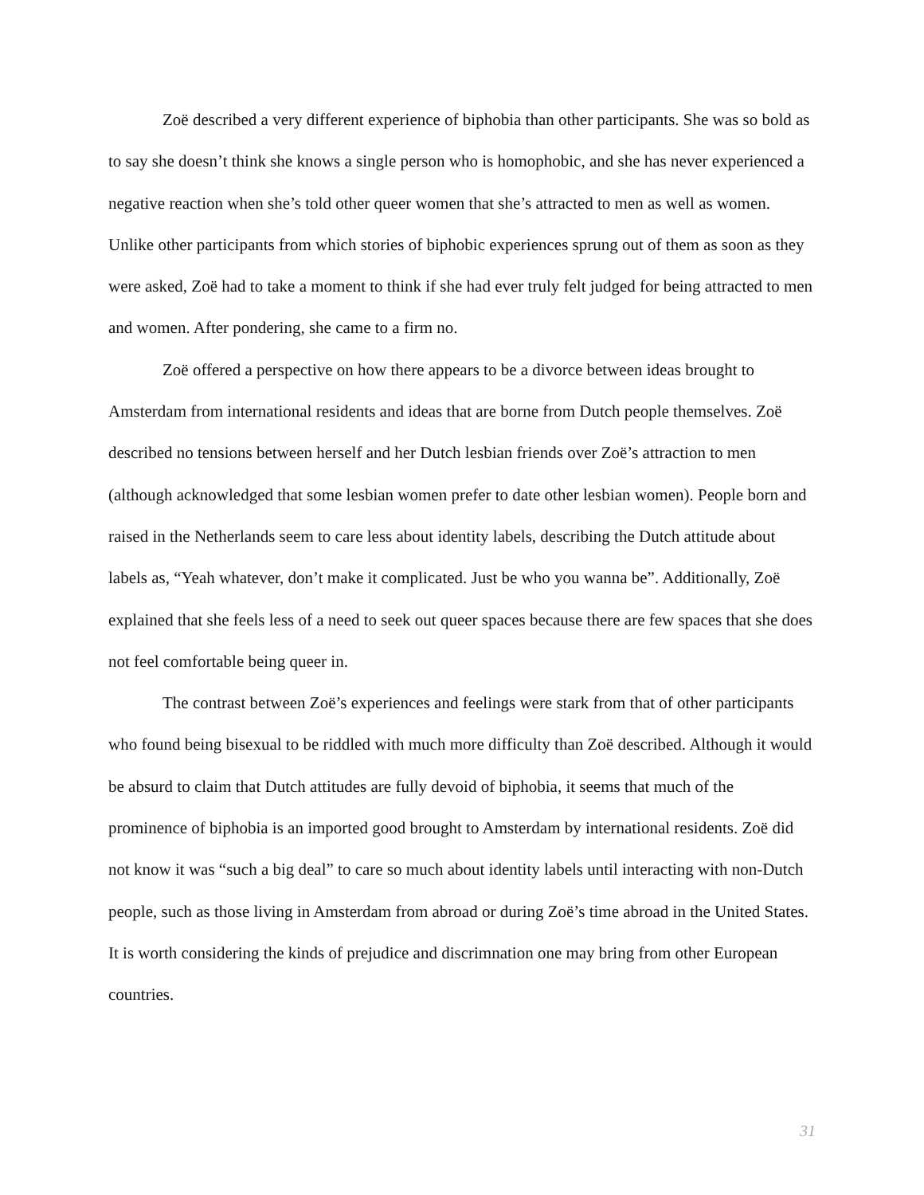Zoë described a very different experience of biphobia than other participants. She was so bold as to say she doesn’t think she knows a single person who is homophobic, and she has never experienced a negative reaction when she’s told other queer women that she’s attracted to men as well as women. Unlike other participants from which stories of biphobic experiences sprung out of them as soon as they were asked, Zoë had to take a moment to think if she had ever truly felt judged for being attracted to men and women. After pondering, she came to a firm no.
Zoë offered a perspective on how there appears to be a divorce between ideas brought to Amsterdam from international residents and ideas that are borne from Dutch people themselves. Zoë described no tensions between herself and her Dutch lesbian friends over Zoë’s attraction to men (although acknowledged that some lesbian women prefer to date other lesbian women). People born and raised in the Netherlands seem to care less about identity labels, describing the Dutch attitude about labels as, “Yeah whatever, don’t make it complicated. Just be who you wanna be”. Additionally, Zoë explained that she feels less of a need to seek out queer spaces because there are few spaces that she does not feel comfortable being queer in.
The contrast between Zoë’s experiences and feelings were stark from that of other participants who found being bisexual to be riddled with much more difficulty than Zoë described. Although it would be absurd to claim that Dutch attitudes are fully devoid of biphobia, it seems that much of the prominence of biphobia is an imported good brought to Amsterdam by international residents. Zoë did not know it was “such a big deal” to care so much about identity labels until interacting with non-Dutch people, such as those living in Amsterdam from abroad or during Zoë’s time abroad in the United States. It is worth considering the kinds of prejudice and discrimnation one may bring from other European countries.
31